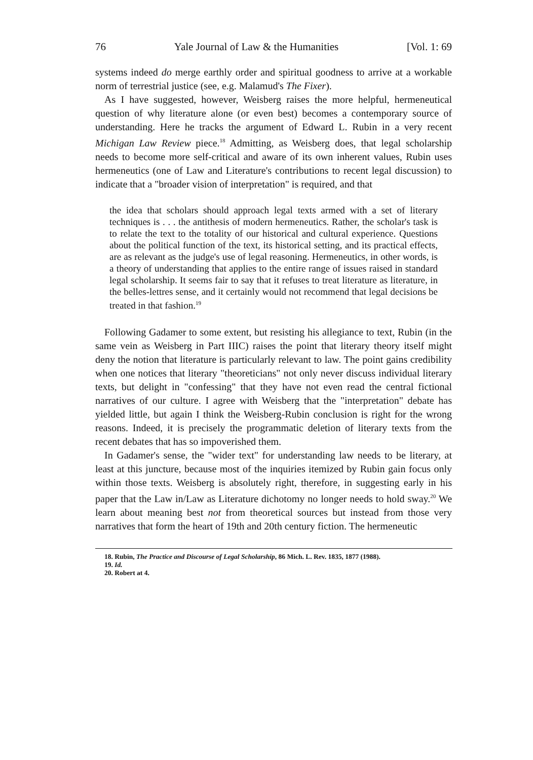76 Yale Journal of Law & the Humanities [Vol. 1: 69
systems indeed do merge earthly order and spiritual goodness to arrive at a workable norm of terrestrial justice (see, e.g. Malamud's The Fixer).
As I have suggested, however, Weisberg raises the more helpful, hermeneutical question of why literature alone (or even best) becomes a contemporary source of understanding. Here he tracks the argument of Edward L. Rubin in a very recent Michigan Law Review piece.<sup>18</sup> Admitting, as Weisberg does, that legal scholarship needs to become more self-critical and aware of its own inherent values, Rubin uses hermeneutics (one of Law and Literature's contributions to recent legal discussion) to indicate that a "broader vision of interpretation" is required, and that
the idea that scholars should approach legal texts armed with a set of literary techniques is . . . the antithesis of modern hermeneutics. Rather, the scholar's task is to relate the text to the totality of our historical and cultural experience. Questions about the political function of the text, its historical setting, and its practical effects, are as relevant as the judge's use of legal reasoning. Hermeneutics, in other words, is a theory of understanding that applies to the entire range of issues raised in standard legal scholarship. It seems fair to say that it refuses to treat literature as literature, in the belles-lettres sense, and it certainly would not recommend that legal decisions be treated in that fashion.<sup>19</sup>
Following Gadamer to some extent, but resisting his allegiance to text, Rubin (in the same vein as Weisberg in Part IIIC) raises the point that literary theory itself might deny the notion that literature is particularly relevant to law. The point gains credibility when one notices that literary "theoreticians" not only never discuss individual literary texts, but delight in "confessing" that they have not even read the central fictional narratives of our culture. I agree with Weisberg that the "interpretation" debate has yielded little, but again I think the Weisberg-Rubin conclusion is right for the wrong reasons. Indeed, it is precisely the programmatic deletion of literary texts from the recent debates that has so impoverished them.
In Gadamer's sense, the "wider text" for understanding law needs to be literary, at least at this juncture, because most of the inquiries itemized by Rubin gain focus only within those texts. Weisberg is absolutely right, therefore, in suggesting early in his paper that the Law in/Law as Literature dichotomy no longer needs to hold sway.<sup>20</sup> We learn about meaning best not from theoretical sources but instead from those very narratives that form the heart of 19th and 20th century fiction. The hermeneutic
18. Rubin, The Practice and Discourse of Legal Scholarship, 86 Mich. L. Rev. 1835, 1877 (1988).
19. Id.
20. Robert at 4.